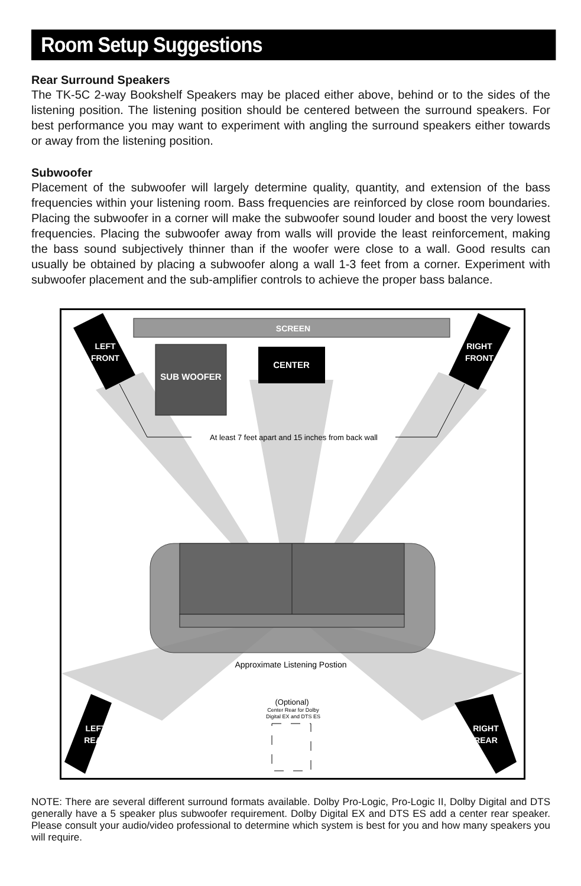Room Setup Suggestions
Rear Surround Speakers
The TK-5C 2-way Bookshelf Speakers may be placed either above, behind or to the sides of the listening position. The listening position should be centered between the surround speakers. For best performance you may want to experiment with angling the surround speakers either towards or away from the listening position.
Subwoofer
Placement of the subwoofer will largely determine quality, quantity, and extension of the bass frequencies within your listening room. Bass frequencies are reinforced by close room boundaries. Placing the subwoofer in a corner will make the subwoofer sound louder and boost the very lowest frequencies. Placing the subwoofer away from walls will provide the least reinforcement, making the bass sound subjectively thinner than if the woofer were close to a wall. Good results can usually be obtained by placing a subwoofer along a wall 1-3 feet from a corner. Experiment with subwoofer placement and the sub-amplifier controls to achieve the proper bass balance.
SCREEN
SUB WOOFER
CENTER
LEFT
FRONT
RIGHT
FRONT
At least 7 feet apart and 15 inches from back wall
Approximate Listening Postion
(Optional)
Center Rear for Dolby
Digital EX and DTS ES
LEFT
REAR
RIGHT
REAR
NOTE: There are several different surround formats available. Dolby Pro-Logic, Pro-Logic II, Dolby Digital and DTS generally have a 5 speaker plus subwoofer requirement. Dolby Digital EX and DTS ES add a center rear speaker. Please consult your audio/video professional to determine which system is best for you and how many speakers you will require.